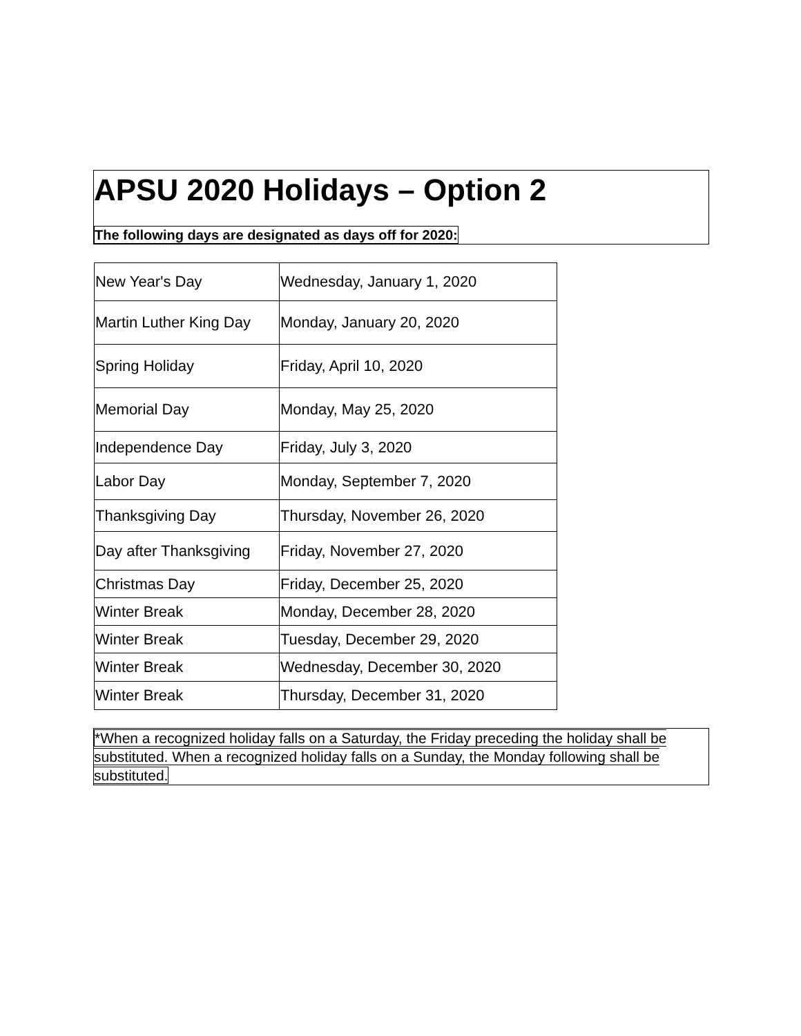APSU 2020 Holidays – Option 2
The following days are designated as days off for 2020:
| New Year's Day | Wednesday, January 1, 2020 |
| Martin Luther King Day | Monday, January 20, 2020 |
| Spring Holiday | Friday, April 10, 2020 |
| Memorial Day | Monday, May 25, 2020 |
| Independence Day | Friday, July 3, 2020 |
| Labor Day | Monday, September 7, 2020 |
| Thanksgiving Day | Thursday, November 26, 2020 |
| Day after Thanksgiving | Friday, November 27, 2020 |
| Christmas Day | Friday, December 25, 2020 |
| Winter Break | Monday, December 28, 2020 |
| Winter Break | Tuesday, December 29, 2020 |
| Winter Break | Wednesday, December 30, 2020 |
| Winter Break | Thursday, December 31, 2020 |
*When a recognized holiday falls on a Saturday, the Friday preceding the holiday shall be substituted. When a recognized holiday falls on a Sunday, the Monday following shall be substituted.